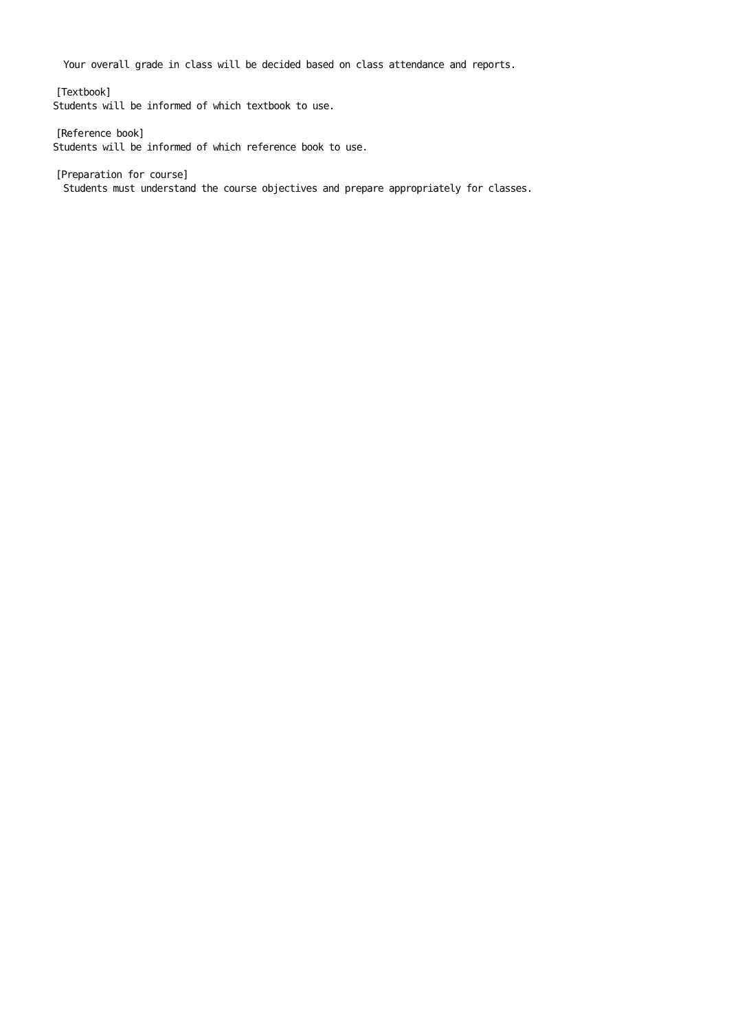Your overall grade in class will be decided based on class attendance and reports.
[Textbook]
Students will be informed of which textbook to use.
[Reference book]
Students will be informed of which reference book to use.
[Preparation for course]
Students must understand the course objectives and prepare appropriately for classes.